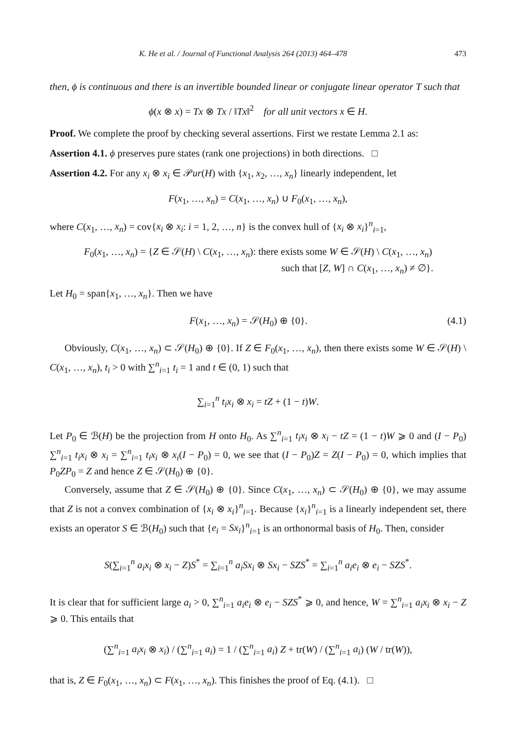K. He et al. / Journal of Functional Analysis 264 (2013) 464–478 473
then, ϕ is continuous and there is an invertible bounded linear or conjugate linear operator T such that
ϕ(x ⊗ x) = Tx ⊗ Tx / ‖Tx‖<sup>2</sup> for all unit vectors x ∈ H.
Proof. We complete the proof by checking several assertions. First we restate Lemma 2.1 as:
Assertion 4.1. ϕ preserves pure states (rank one projections) in both directions. □
Assertion 4.2. For any x<sub>i</sub> ⊗ x<sub>i</sub> ∈ 𝒫ur(H) with {x<sub>1</sub>, x<sub>2</sub>, …, x<sub>n</sub>} linearly independent, let
F(x<sub>1</sub>, …, x<sub>n</sub>) = C(x<sub>1</sub>, …, x<sub>n</sub>) ∪ F<sub>0</sub>(x<sub>1</sub>, …, x<sub>n</sub>),
where C(x<sub>1</sub>, …, x<sub>n</sub>) = cov{x<sub>i</sub> ⊗ x<sub>i</sub>: i = 1, 2, …, n} is the convex hull of {x<sub>i</sub> ⊗ x<sub>i</sub>}<sup>n</sup><sub>i=1</sub>,
F<sub>0</sub>(x<sub>1</sub>, …, x<sub>n</sub>) = {Z ∈ 𝒮(H) \ C(x<sub>1</sub>, …, x<sub>n</sub>): there exists some W ∈ 𝒮(H) \ C(x<sub>1</sub>, …, x<sub>n</sub>)
such that [Z, W] ∩ C(x<sub>1</sub>, …, x<sub>n</sub>) ≠ ∅}.
Let H<sub>0</sub> = span{x<sub>1</sub>, …, x<sub>n</sub>}. Then we have
F(x<sub>1</sub>, …, x<sub>n</sub>) = 𝒮(H<sub>0</sub>) ⊕ {0}. (4.1)
Obviously, C(x<sub>1</sub>, …, x<sub>n</sub>) ⊂ 𝒮(H<sub>0</sub>) ⊕ {0}. If Z ∈ F<sub>0</sub>(x<sub>1</sub>, …, x<sub>n</sub>), then there exists some W ∈ 𝒮(H) \ C(x<sub>1</sub>, …, x<sub>n</sub>), t<sub>i</sub> > 0 with ∑<sup>n</sup><sub>i=1</sub> t<sub>i</sub> = 1 and t ∈ (0, 1) such that
∑<sub>i=1</sub><sup>n</sup> t<sub>i</sub>x<sub>i</sub> ⊗ x<sub>i</sub> = tZ + (1 − t)W.
Let P<sub>0</sub> ∈ ℬ(H) be the projection from H onto H<sub>0</sub>. As ∑<sup>n</sup><sub>i=1</sub> t<sub>i</sub>x<sub>i</sub> ⊗ x<sub>i</sub> − tZ = (1 − t)W ⩾ 0 and (I − P<sub>0</sub>) ∑<sup>n</sup><sub>i=1</sub> t<sub>i</sub>x<sub>i</sub> ⊗ x<sub>i</sub> = ∑<sup>n</sup><sub>i=1</sub> t<sub>i</sub>x<sub>i</sub> ⊗ x<sub>i</sub>(I − P<sub>0</sub>) = 0, we see that (I − P<sub>0</sub>)Z = Z(I − P<sub>0</sub>) = 0, which implies that P<sub>0</sub>ZP<sub>0</sub> = Z and hence Z ∈ 𝒮(H<sub>0</sub>) ⊕ {0}.
Conversely, assume that Z ∈ 𝒮(H<sub>0</sub>) ⊕ {0}. Since C(x<sub>1</sub>, …, x<sub>n</sub>) ⊂ 𝒮(H<sub>0</sub>) ⊕ {0}, we may assume that Z is not a convex combination of {x<sub>i</sub> ⊗ x<sub>i</sub>}<sup>n</sup><sub>i=1</sub>. Because {x<sub>i</sub>}<sup>n</sup><sub>i=1</sub> is a linearly independent set, there exists an operator S ∈ ℬ(H<sub>0</sub>) such that {e<sub>i</sub> = Sx<sub>i</sub>}<sup>n</sup><sub>i=1</sub> is an orthonormal basis of H<sub>0</sub>. Then, consider
S(∑<sub>i=1</sub><sup>n</sup> a<sub>i</sub>x<sub>i</sub> ⊗ x<sub>i</sub> − Z)S<sup>*</sup> = ∑<sub>i=1</sub><sup>n</sup> a<sub>i</sub>Sx<sub>i</sub> ⊗ Sx<sub>i</sub> − SZS<sup>*</sup> = ∑<sub>i=1</sub><sup>n</sup> a<sub>i</sub>e<sub>i</sub> ⊗ e<sub>i</sub> − SZS<sup>*</sup>.
It is clear that for sufficient large a<sub>i</sub> > 0, ∑<sup>n</sup><sub>i=1</sub> a<sub>i</sub>e<sub>i</sub> ⊗ e<sub>i</sub> − SZS<sup>*</sup> ⩾ 0, and hence, W = ∑<sup>n</sup><sub>i=1</sub> a<sub>i</sub>x<sub>i</sub> ⊗ x<sub>i</sub> − Z ⩾ 0. This entails that
(∑<sup>n</sup><sub>i=1</sub> a<sub>i</sub>x<sub>i</sub> ⊗ x<sub>i</sub>) / (∑<sup>n</sup><sub>i=1</sub> a<sub>i</sub>) = 1 / (∑<sup>n</sup><sub>i=1</sub> a<sub>i</sub>) Z + tr(W) / (∑<sup>n</sup><sub>i=1</sub> a<sub>i</sub>) (W / tr(W)),
that is, Z ∈ F<sub>0</sub>(x<sub>1</sub>, …, x<sub>n</sub>) ⊂ F(x<sub>1</sub>, …, x<sub>n</sub>). This finishes the proof of Eq. (4.1). □